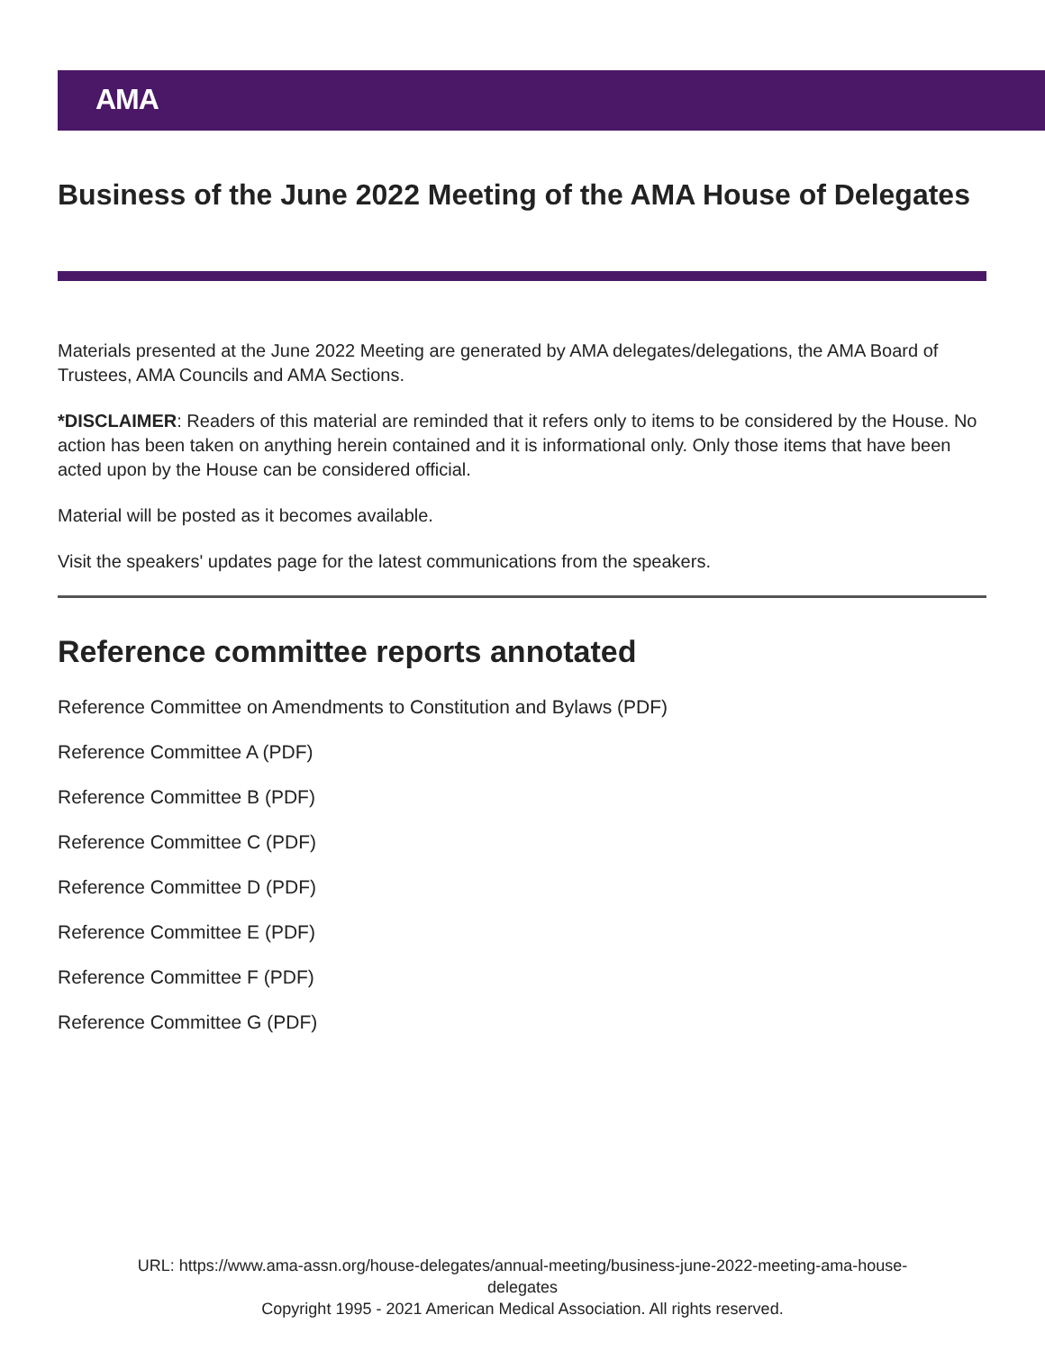AMA
Business of the June 2022 Meeting of the AMA House of Delegates
Materials presented at the June 2022 Meeting are generated by AMA delegates/delegations, the AMA Board of Trustees, AMA Councils and AMA Sections.
*DISCLAIMER: Readers of this material are reminded that it refers only to items to be considered by the House. No action has been taken on anything herein contained and it is informational only. Only those items that have been acted upon by the House can be considered official.
Material will be posted as it becomes available.
Visit the speakers' updates page for the latest communications from the speakers.
Reference committee reports annotated
Reference Committee on Amendments to Constitution and Bylaws (PDF)
Reference Committee A (PDF)
Reference Committee B (PDF)
Reference Committee C (PDF)
Reference Committee D (PDF)
Reference Committee E (PDF)
Reference Committee F (PDF)
Reference Committee G (PDF)
URL: https://www.ama-assn.org/house-delegates/annual-meeting/business-june-2022-meeting-ama-house-
delegates
Copyright 1995 - 2021 American Medical Association. All rights reserved.